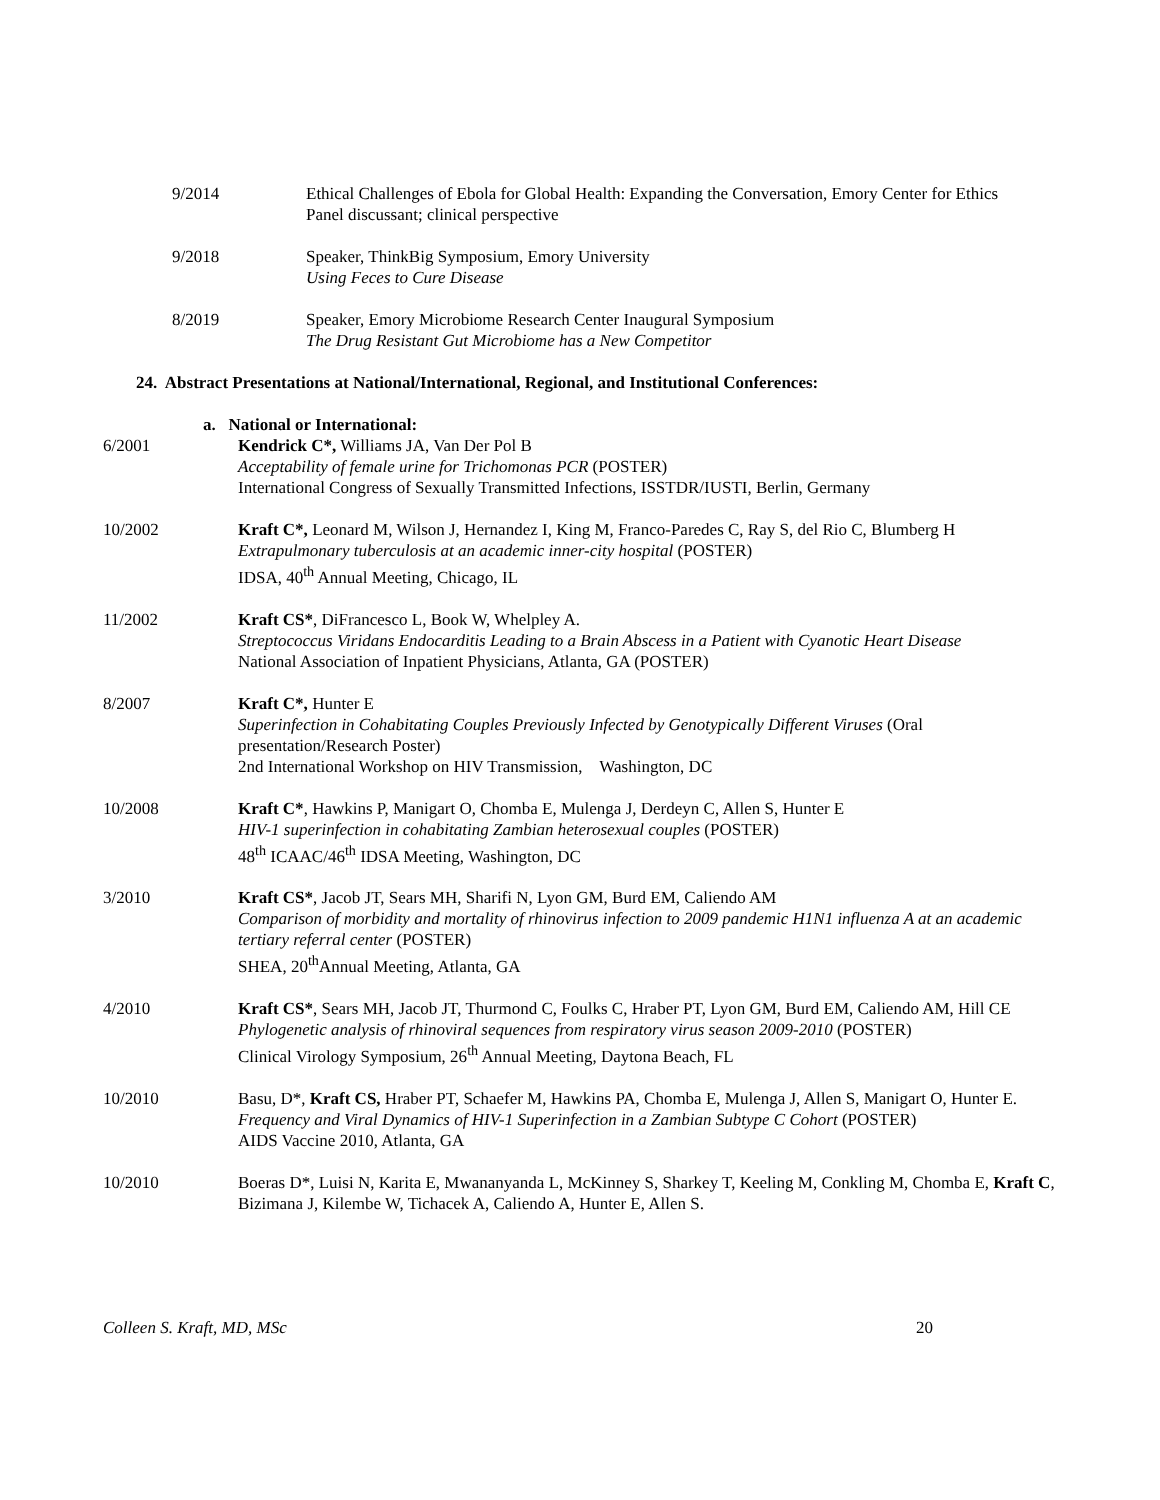9/2014 Ethical Challenges of Ebola for Global Health: Expanding the Conversation, Emory Center for Ethics
Panel discussant; clinical perspective
9/2018 Speaker, ThinkBig Symposium, Emory University
Using Feces to Cure Disease
8/2019 Speaker, Emory Microbiome Research Center Inaugural Symposium
The Drug Resistant Gut Microbiome has a New Competitor
24. Abstract Presentations at National/International, Regional, and Institutional Conferences:
a. National or International:
6/2001 Kendrick C*, Williams JA, Van Der Pol B
Acceptability of female urine for Trichomonas PCR (POSTER)
International Congress of Sexually Transmitted Infections, ISSTDR/IUSTI, Berlin, Germany
10/2002 Kraft C*, Leonard M, Wilson J, Hernandez I, King M, Franco-Paredes C, Ray S, del Rio C, Blumberg H
Extrapulmonary tuberculosis at an academic inner-city hospital (POSTER)
IDSA, 40<sup>th</sup> Annual Meeting, Chicago, IL
11/2002 Kraft CS*, DiFrancesco L, Book W, Whelpley A.
Streptococcus Viridans Endocarditis Leading to a Brain Abscess in a Patient with Cyanotic Heart Disease
National Association of Inpatient Physicians, Atlanta, GA (POSTER)
8/2007 Kraft C*, Hunter E
Superinfection in Cohabitating Couples Previously Infected by Genotypically Different Viruses (Oral presentation/Research Poster)
2nd International Workshop on HIV Transmission, Washington, DC
10/2008 Kraft C*, Hawkins P, Manigart O, Chomba E, Mulenga J, Derdeyn C, Allen S, Hunter E
HIV-1 superinfection in cohabitating Zambian heterosexual couples (POSTER)
48<sup>th</sup> ICAAC/46<sup>th</sup> IDSA Meeting, Washington, DC
3/2010 Kraft CS*, Jacob JT, Sears MH, Sharifi N, Lyon GM, Burd EM, Caliendo AM
Comparison of morbidity and mortality of rhinovirus infection to 2009 pandemic H1N1 influenza A at an academic tertiary referral center (POSTER)
SHEA, 20<sup>th</sup>Annual Meeting, Atlanta, GA
4/2010 Kraft CS*, Sears MH, Jacob JT, Thurmond C, Foulks C, Hraber PT, Lyon GM, Burd EM, Caliendo AM, Hill CE
Phylogenetic analysis of rhinoviral sequences from respiratory virus season 2009-2010 (POSTER)
Clinical Virology Symposium, 26<sup>th</sup> Annual Meeting, Daytona Beach, FL
10/2010 Basu, D*, Kraft CS, Hraber PT, Schaefer M, Hawkins PA, Chomba E, Mulenga J, Allen S, Manigart O, Hunter E.
Frequency and Viral Dynamics of HIV-1 Superinfection in a Zambian Subtype C Cohort (POSTER)
AIDS Vaccine 2010, Atlanta, GA
10/2010 Boeras D*, Luisi N, Karita E, Mwananyanda L, McKinney S, Sharkey T, Keeling M, Conkling M, Chomba E, Kraft C, Bizimana J, Kilembe W, Tichacek A, Caliendo A, Hunter E, Allen S.
Colleen S. Kraft, MD, MSc 20